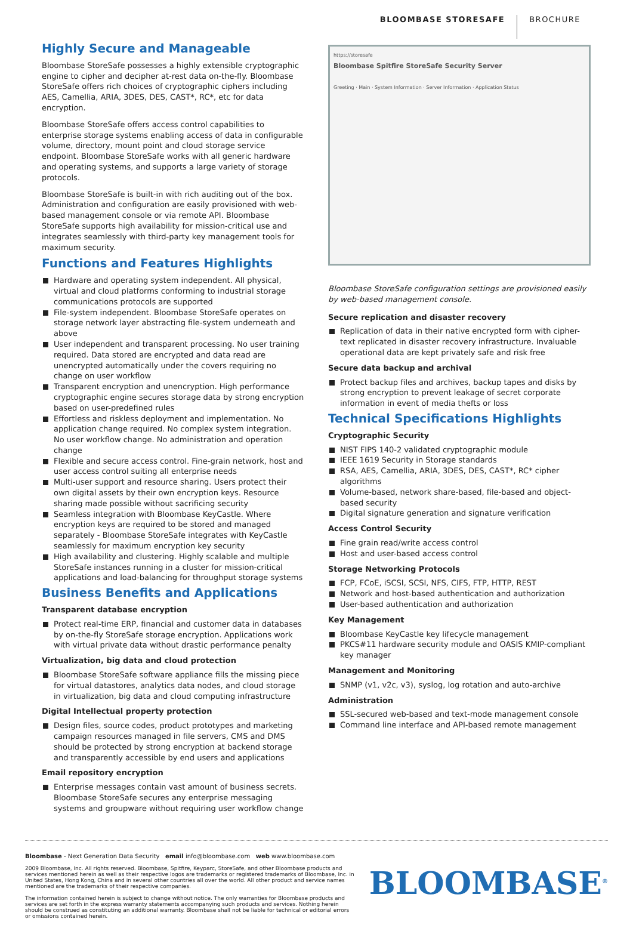BLOOMBASE STORESAFE BROCHURE
Highly Secure and Manageable
Bloombase StoreSafe possesses a highly extensible cryptographic engine to cipher and decipher at-rest data on-the-fly. Bloombase StoreSafe offers rich choices of cryptographic ciphers including AES, Camellia, ARIA, 3DES, DES, CAST*, RC*, etc for data encryption.
Bloombase StoreSafe offers access control capabilities to enterprise storage systems enabling access of data in configurable volume, directory, mount point and cloud storage service endpoint. Bloombase StoreSafe works with all generic hardware and operating systems, and supports a large variety of storage protocols.
Bloombase StoreSafe is built-in with rich auditing out of the box. Administration and configuration are easily provisioned with web-based management console or via remote API. Bloombase StoreSafe supports high availability for mission-critical use and integrates seamlessly with third-party key management tools for maximum security.
Functions and Features Highlights
Hardware and operating system independent. All physical, virtual and cloud platforms conforming to industrial storage communications protocols are supported
File-system independent. Bloombase StoreSafe operates on storage network layer abstracting file-system underneath and above
User independent and transparent processing. No user training required. Data stored are encrypted and data read are unencrypted automatically under the covers requiring no change on user workflow
Transparent encryption and unencryption. High performance cryptographic engine secures storage data by strong encryption based on user-predefined rules
Effortless and riskless deployment and implementation. No application change required. No complex system integration. No user workflow change. No administration and operation change
Flexible and secure access control. Fine-grain network, host and user access control suiting all enterprise needs
Multi-user support and resource sharing. Users protect their own digital assets by their own encryption keys. Resource sharing made possible without sacrificing security
Seamless integration with Bloombase KeyCastle. Where encryption keys are required to be stored and managed separately - Bloombase StoreSafe integrates with KeyCastle seamlessly for maximum encryption key security
High availability and clustering. Highly scalable and multiple StoreSafe instances running in a cluster for mission-critical applications and load-balancing for throughput storage systems
Business Benefits and Applications
Transparent database encryption
Protect real-time ERP, financial and customer data in databases by on-the-fly StoreSafe storage encryption. Applications work with virtual private data without drastic performance penalty
Virtualization, big data and cloud protection
Bloombase StoreSafe software appliance fills the missing piece for virtual datastores, analytics data nodes, and cloud storage in virtualization, big data and cloud computing infrastructure
Digital Intellectual property protection
Design files, source codes, product prototypes and marketing campaign resources managed in file servers, CMS and DMS should be protected by strong encryption at backend storage and transparently accessible by end users and applications
Email repository encryption
Enterprise messages contain vast amount of business secrets. Bloombase StoreSafe secures any enterprise messaging systems and groupware without requiring user workflow change
https://storesafe
Bloombase Spitfire StoreSafe Security Server
Greeting · Main · System Information · Server Information · Application Status
Bloombase StoreSafe configuration settings are provisioned easily by web-based management console.
Secure replication and disaster recovery
Replication of data in their native encrypted form with cipher-text replicated in disaster recovery infrastructure. Invaluable operational data are kept privately safe and risk free
Secure data backup and archival
Protect backup files and archives, backup tapes and disks by strong encryption to prevent leakage of secret corporate information in event of media thefts or loss
Technical Specifications Highlights
Cryptographic Security
NIST FIPS 140-2 validated cryptographic module
IEEE 1619 Security in Storage standards
RSA, AES, Camellia, ARIA, 3DES, DES, CAST*, RC* cipher algorithms
Volume-based, network share-based, file-based and object-based security
Digital signature generation and signature verification
Access Control Security
Fine grain read/write access control
Host and user-based access control
Storage Networking Protocols
FCP, FCoE, iSCSI, SCSI, NFS, CIFS, FTP, HTTP, REST
Network and host-based authentication and authorization
User-based authentication and authorization
Key Management
Bloombase KeyCastle key lifecycle management
PKCS#11 hardware security module and OASIS KMIP-compliant key manager
Management and Monitoring
SNMP (v1, v2c, v3), syslog, log rotation and auto-archive
Administration
SSL-secured web-based and text-mode management console
Command line interface and API-based remote management
Bloombase - Next Generation Data Security email info@bloombase.com web www.bloombase.com
2009 Bloombase, Inc. All rights reserved. Bloombase, Spitfire, Keyparc, StoreSafe, and other Bloombase products and services mentioned herein as well as their respective logos are trademarks or registered trademarks of Bloombase, Inc. in United States, Hong Kong, China and in several other countries all over the world. All other product and service names mentioned are the trademarks of their respective companies.
The information contained herein is subject to change without notice. The only warranties for Bloombase products and services are set forth in the express warranty statements accompanying such products and services. Nothing herein should be construed as constituting an additional warranty. Bloombase shall not be liable for technical or editorial errors or omissions contained herein.
BLOOMBASE<sup>®</sup>